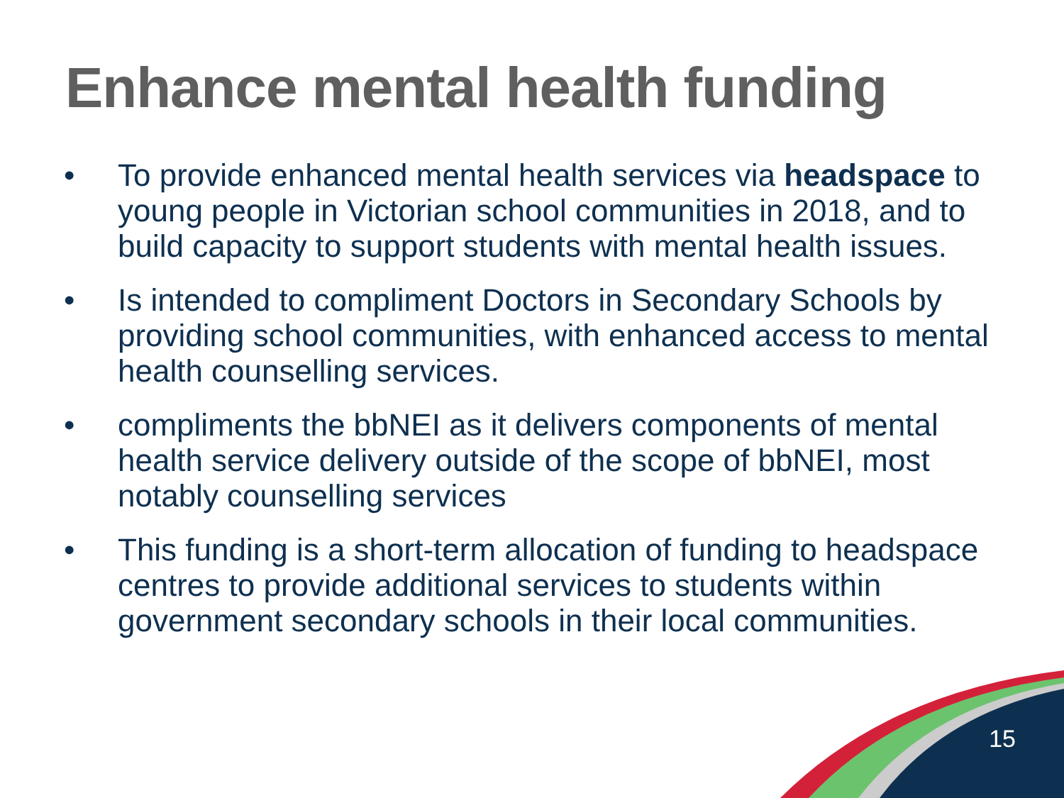Enhance mental health funding
• To provide enhanced mental health services via headspace to young people in Victorian school communities in 2018, and to build capacity to support students with mental health issues.
• Is intended to compliment Doctors in Secondary Schools by providing school communities, with enhanced access to mental health counselling services.
• compliments the bbNEI as it delivers components of mental health service delivery outside of the scope of bbNEI, most notably counselling services
• This funding is a short-term allocation of funding to headspace centres to provide additional services to students within government secondary schools in their local communities.
15